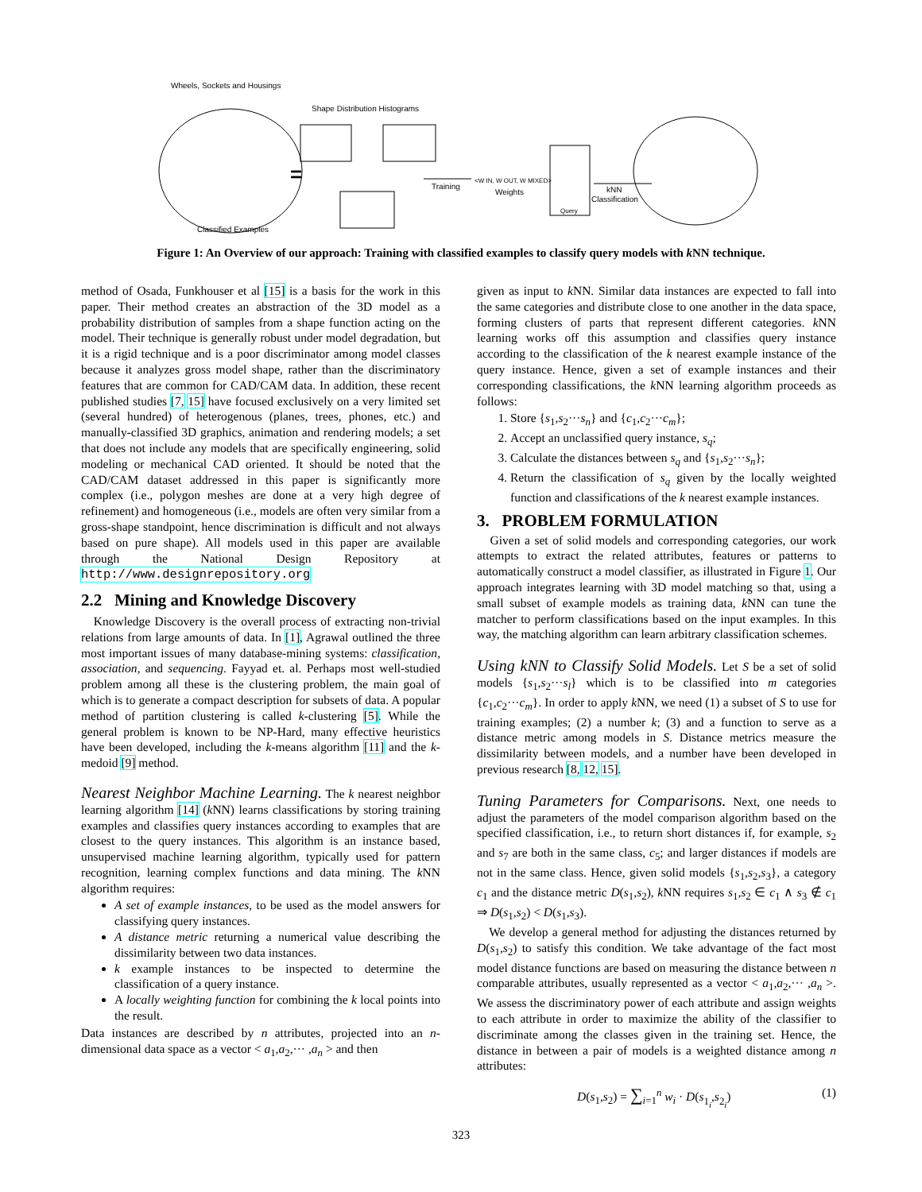=
Wheels, Sockets and Housings
Shape Distribution Histograms
Training
<W IN, W OUT, W MIXED>
Weights
Query
kNN
Classification
Classified Examples
Figure 1: An Overview of our approach: Training with classified examples to classify query models with k NN technique.
method of Osada, Funkhouser et al [15] is a basis for the work in this paper. Their method creates an abstraction of the 3D model as a probability distribution of samples from a shape function acting on the model. Their technique is generally robust under model degradation, but it is a rigid technique and is a poor discriminator among model classes because it analyzes gross model shape, rather than the discriminatory features that are common for CAD/CAM data. In addition, these recent published studies [7, 15] have focused exclusively on a very limited set (several hundred) of heterogenous (planes, trees, phones, etc.) and manually-classified 3D graphics, animation and rendering models; a set that does not include any models that are specifically engineering, solid modeling or mechanical CAD oriented. It should be noted that the CAD/CAM dataset addressed in this paper is significantly more complex (i.e., polygon meshes are done at a very high degree of refinement) and homogeneous (i.e., models are often very similar from a gross-shape standpoint, hence discrimination is difficult and not always based on pure shape). All models used in this paper are available through the National Design Repository at http://www.designrepository.org
2.2 Mining and Knowledge Discovery
Knowledge Discovery is the overall process of extracting non-trivial relations from large amounts of data. In [1], Agrawal outlined the three most important issues of many database-mining systems: classification, association, and sequencing. Fayyad et. al. Perhaps most well-studied problem among all these is the clustering problem, the main goal of which is to generate a compact description for subsets of data. A popular method of partition clustering is called k-clustering [5]. While the general problem is known to be NP-Hard, many effective heuristics have been developed, including the k-means algorithm [11] and the k-medoid [9] method.
Nearest Neighbor Machine Learning. The k nearest neighbor learning algorithm [14] (k NN) learns classifications by storing training examples and classifies query instances according to examples that are closest to the query instances. This algorithm is an instance based, unsupervised machine learning algorithm, typically used for pattern recognition, learning complex functions and data mining. The k NN algorithm requires:
A set of example instances, to be used as the model answers for classifying query instances.
A distance metric returning a numerical value describing the dissimilarity between two data instances.
k example instances to be inspected to determine the classification of a query instance.
A locally weighting function for combining the k local points into the result.
Data instances are described by n attributes, projected into an n-dimensional data space as a vector < a<sub>1</sub>,a<sub>2</sub>,··· ,a<sub>n</sub> > and then
given as input to k NN. Similar data instances are expected to fall into the same categories and distribute close to one another in the data space, forming clusters of parts that represent different categories. k NN learning works off this assumption and classifies query instance according to the classification of the k nearest example instance of the query instance. Hence, given a set of example instances and their corresponding classifications, the k NN learning algorithm proceeds as follows:
1. Store {s<sub>1</sub>,s<sub>2</sub>···s<sub>n</sub>} and {c<sub>1</sub>,c<sub>2</sub>···c<sub>m</sub>};
2. Accept an unclassified query instance, s<sub>q</sub>;
3. Calculate the distances between s<sub>q</sub> and {s<sub>1</sub>,s<sub>2</sub>···s<sub>n</sub>};
4. Return the classification of s<sub>q</sub> given by the locally weighted function and classifications of the k nearest example instances.
3. PROBLEM FORMULATION
Given a set of solid models and corresponding categories, our work attempts to extract the related attributes, features or patterns to automatically construct a model classifier, as illustrated in Figure 1. Our approach integrates learning with 3D model matching so that, using a small subset of example models as training data, k NN can tune the matcher to perform classifications based on the input examples. In this way, the matching algorithm can learn arbitrary classification schemes.
Using kNN to Classify Solid Models. Let S be a set of solid models {s<sub>1</sub>,s<sub>2</sub>···s<sub>l</sub>} which is to be classified into m categories {c<sub>1</sub>,c<sub>2</sub>···c<sub>m</sub>}. In order to apply k NN, we need (1) a subset of S to use for training examples; (2) a number k; (3) and a function to serve as a distance metric among models in S. Distance metrics measure the dissimilarity between models, and a number have been developed in previous research [8, 12, 15].
Tuning Parameters for Comparisons. Next, one needs to adjust the parameters of the model comparison algorithm based on the specified classification, i.e., to return short distances if, for example, s<sub>2</sub> and s<sub>7</sub> are both in the same class, c<sub>5</sub>; and larger distances if models are not in the same class. Hence, given solid models {s<sub>1</sub>,s<sub>2</sub>,s<sub>3</sub>}, a category c<sub>1</sub> and the distance metric D(s<sub>1</sub>,s<sub>2</sub>), k NN requires s<sub>1</sub>,s<sub>2</sub> ∈ c<sub>1</sub> ∧ s<sub>3</sub> ∉ c<sub>1</sub> ⇒ D(s<sub>1</sub>,s<sub>2</sub>) < D(s<sub>1</sub>,s<sub>3</sub>).
We develop a general method for adjusting the distances returned by D(s<sub>1</sub>,s<sub>2</sub>) to satisfy this condition. We take advantage of the fact most model distance functions are based on measuring the distance between n comparable attributes, usually represented as a vector < a<sub>1</sub>,a<sub>2</sub>,··· ,a<sub>n</sub> >. We assess the discriminatory power of each attribute and assign weights to each attribute in order to maximize the ability of the classifier to discriminate among the classes given in the training set. Hence, the distance in between a pair of models is a weighted distance among n attributes:
D(s<sub>1</sub>,s<sub>2</sub>) = ∑<sub>i=1</sub><sup>n</sup> w<sub>i</sub> · D(s<sub>1<sub>i</sub></sub>,s<sub>2<sub>i</sub></sub>) (1)
323